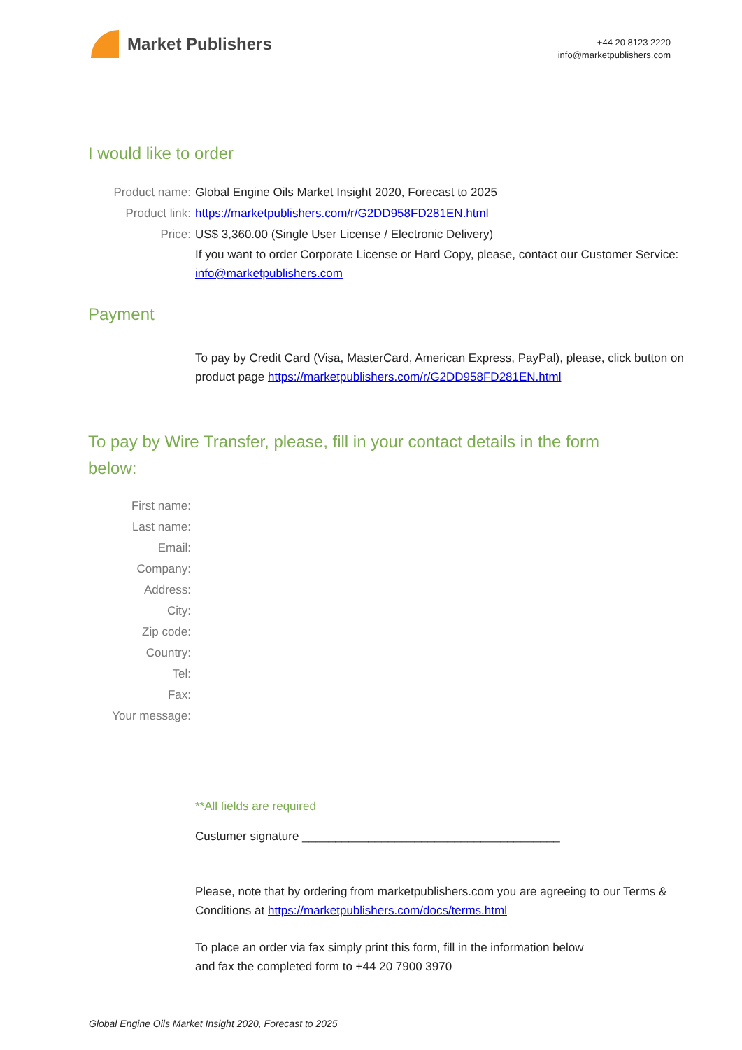Market Publishers
+44 20 8123 2220
info@marketpublishers.com
I would like to order
Product name: Global Engine Oils Market Insight 2020, Forecast to 2025
Product link: https://marketpublishers.com/r/G2DD958FD281EN.html
Price: US$ 3,360.00 (Single User License / Electronic Delivery)
If you want to order Corporate License or Hard Copy, please, contact our Customer Service:
info@marketpublishers.com
Payment
To pay by Credit Card (Visa, MasterCard, American Express, PayPal), please, click button on product page https://marketpublishers.com/r/G2DD958FD281EN.html
To pay by Wire Transfer, please, fill in your contact details in the form below:
First name:
Last name:
Email:
Company:
Address:
City:
Zip code:
Country:
Tel:
Fax:
Your message:
**All fields are required
Custumer signature _______________________________________
Please, note that by ordering from marketpublishers.com you are agreeing to our Terms & Conditions at https://marketpublishers.com/docs/terms.html
To place an order via fax simply print this form, fill in the information below
and fax the completed form to +44 20 7900 3970
Global Engine Oils Market Insight 2020, Forecast to 2025